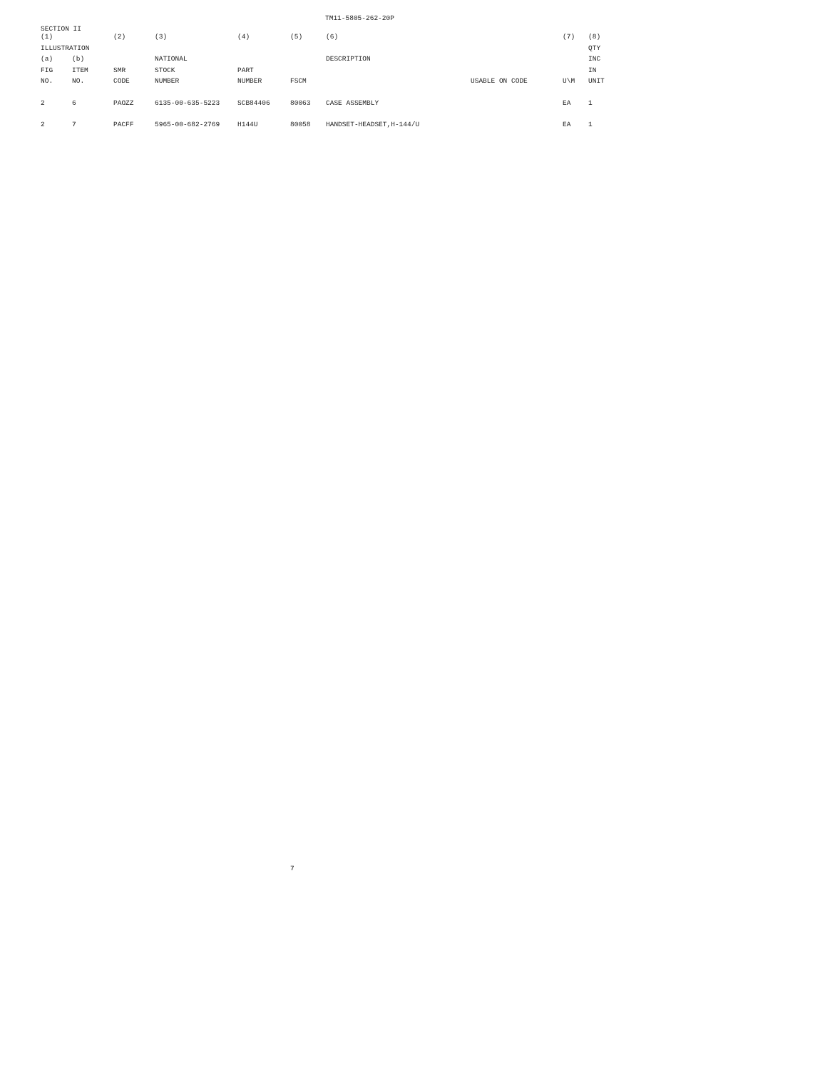TM11-5805-262-20P
SECTION II
| (1) | | (2) | (3) | (4) | (5) | (6) | | (7) | (8) |
| --- | --- | --- | --- | --- | --- | --- | --- | --- | --- |
| ILLUSTRATION | | | | | | | | | QTY |
| (a) | (b) | | NATIONAL | | | DESCRIPTION | | | INC |
| FIG | ITEM | SMR | STOCK | PART | | | | | IN |
| NO. | NO. | CODE | NUMBER | NUMBER | FSCM | | USABLE ON CODE | U\M | UNIT |
| 2 | 6 | PAOZZ | 6135-00-635-5223 | SCB84406 | 80063 | CASE ASSEMBLY | | EA | 1 |
| 2 | 7 | PACFF | 5965-00-682-2769 | H144U | 80058 | HANDSET-HEADSET,H-144/U | | EA | 1 |
7